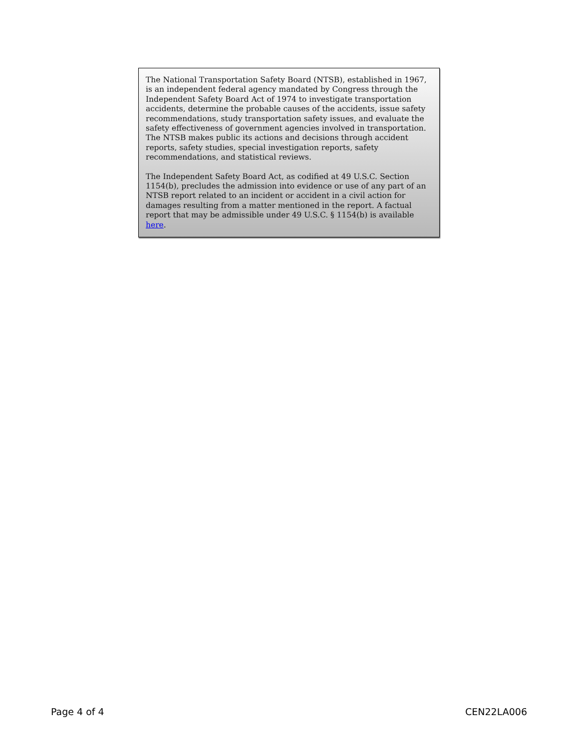The National Transportation Safety Board (NTSB), established in 1967, is an independent federal agency mandated by Congress through the Independent Safety Board Act of 1974 to investigate transportation accidents, determine the probable causes of the accidents, issue safety recommendations, study transportation safety issues, and evaluate the safety effectiveness of government agencies involved in transportation. The NTSB makes public its actions and decisions through accident reports, safety studies, special investigation reports, safety recommendations, and statistical reviews.
The Independent Safety Board Act, as codified at 49 U.S.C. Section 1154(b), precludes the admission into evidence or use of any part of an NTSB report related to an incident or accident in a civil action for damages resulting from a matter mentioned in the report. A factual report that may be admissible under 49 U.S.C. § 1154(b) is available here.
Page 4 of 4 CEN22LA006